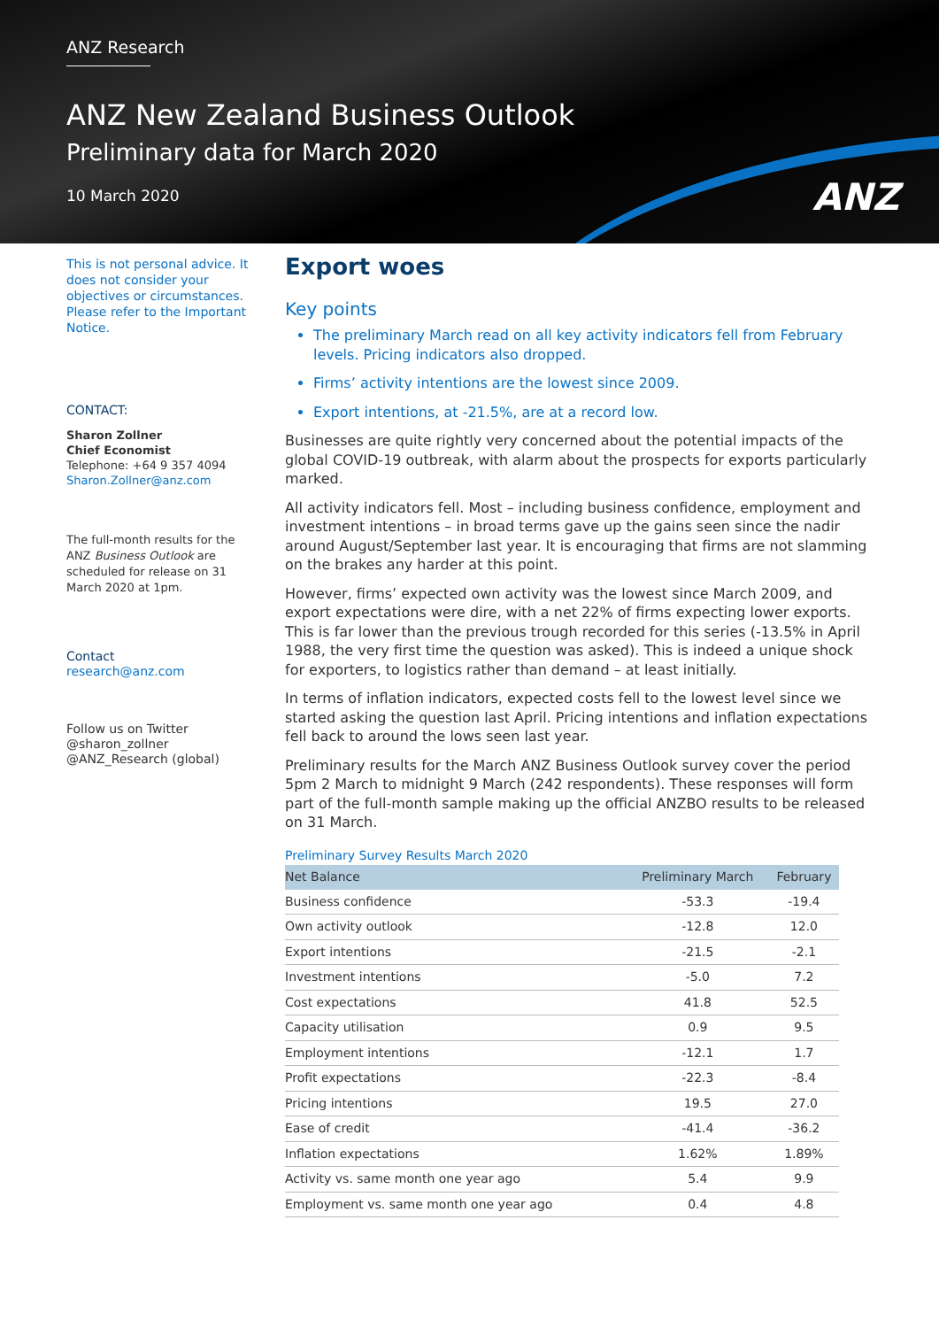ANZ Research
ANZ New Zealand Business Outlook
Preliminary data for March 2020
10 March 2020
ANZ
This is not personal advice. It does not consider your objectives or circumstances. Please refer to the Important Notice.
CONTACT:
Sharon Zollner
Chief Economist
Telephone: +64 9 357 4094
Sharon.Zollner@anz.com
The full-month results for the ANZ Business Outlook are scheduled for release on 31 March 2020 at 1pm.
Contact
research@anz.com
Follow us on Twitter
@sharon_zollner
@ANZ_Research (global)
Export woes
Key points
The preliminary March read on all key activity indicators fell from February levels. Pricing indicators also dropped.
Firms’ activity intentions are the lowest since 2009.
Export intentions, at -21.5%, are at a record low.
Businesses are quite rightly very concerned about the potential impacts of the global COVID-19 outbreak, with alarm about the prospects for exports particularly marked.
All activity indicators fell. Most – including business confidence, employment and investment intentions – in broad terms gave up the gains seen since the nadir around August/September last year. It is encouraging that firms are not slamming on the brakes any harder at this point.
However, firms’ expected own activity was the lowest since March 2009, and export expectations were dire, with a net 22% of firms expecting lower exports. This is far lower than the previous trough recorded for this series (-13.5% in April 1988, the very first time the question was asked). This is indeed a unique shock for exporters, to logistics rather than demand – at least initially.
In terms of inflation indicators, expected costs fell to the lowest level since we started asking the question last April. Pricing intentions and inflation expectations fell back to around the lows seen last year.
Preliminary results for the March ANZ Business Outlook survey cover the period 5pm 2 March to midnight 9 March (242 respondents). These responses will form part of the full-month sample making up the official ANZBO results to be released on 31 March.
Preliminary Survey Results March 2020
| Net Balance | Preliminary March | February |
| --- | --- | --- |
| Business confidence | -53.3 | -19.4 |
| Own activity outlook | -12.8 | 12.0 |
| Export intentions | -21.5 | -2.1 |
| Investment intentions | -5.0 | 7.2 |
| Cost expectations | 41.8 | 52.5 |
| Capacity utilisation | 0.9 | 9.5 |
| Employment intentions | -12.1 | 1.7 |
| Profit expectations | -22.3 | -8.4 |
| Pricing intentions | 19.5 | 27.0 |
| Ease of credit | -41.4 | -36.2 |
| Inflation expectations | 1.62% | 1.89% |
| Activity vs. same month one year ago | 5.4 | 9.9 |
| Employment vs. same month one year ago | 0.4 | 4.8 |